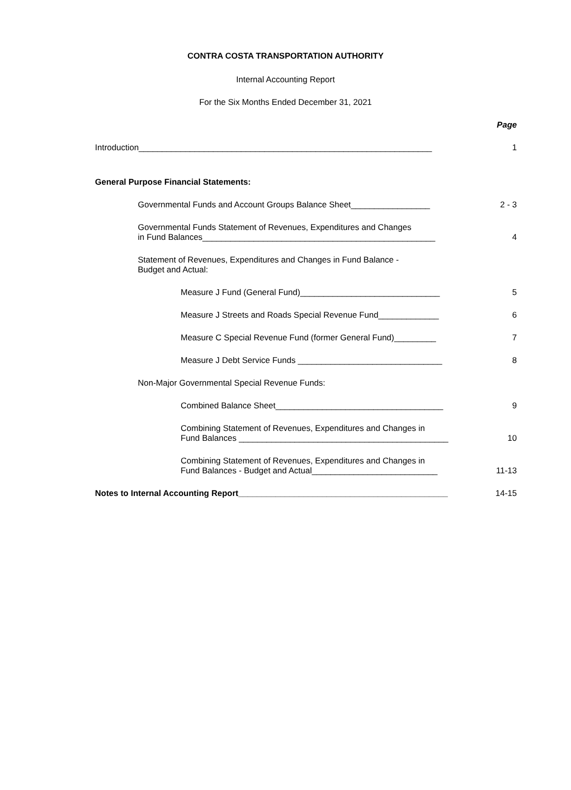CONTRA COSTA TRANSPORTATION AUTHORITY
Internal Accounting Report
For the Six Months Ended December 31, 2021
Page
Introduction_______________________________________________________________
1
General Purpose Financial Statements:
Governmental Funds and Account Groups Balance Sheet_________________
2 - 3
Governmental Funds Statement of Revenues, Expenditures and Changes
in Fund Balances__________________________________________________
4
Statement of Revenues, Expenditures and Changes in Fund Balance -
Budget and Actual:
Measure J Fund (General Fund)______________________________
5
Measure J Streets and Roads Special Revenue Fund_____________
6
Measure C Special Revenue Fund (former General Fund)_________
7
Measure J Debt Service Funds _______________________________
8
Non-Major Governmental Special Revenue Funds:
Combined Balance Sheet____________________________________
9
Combining Statement of Revenues, Expenditures and Changes in
Fund Balances _____________________________________________
10
Combining Statement of Revenues, Expenditures and Changes in
Fund Balances - Budget and Actual___________________________
11-13
Notes to Internal Accounting Report_____________________________________________
14-15